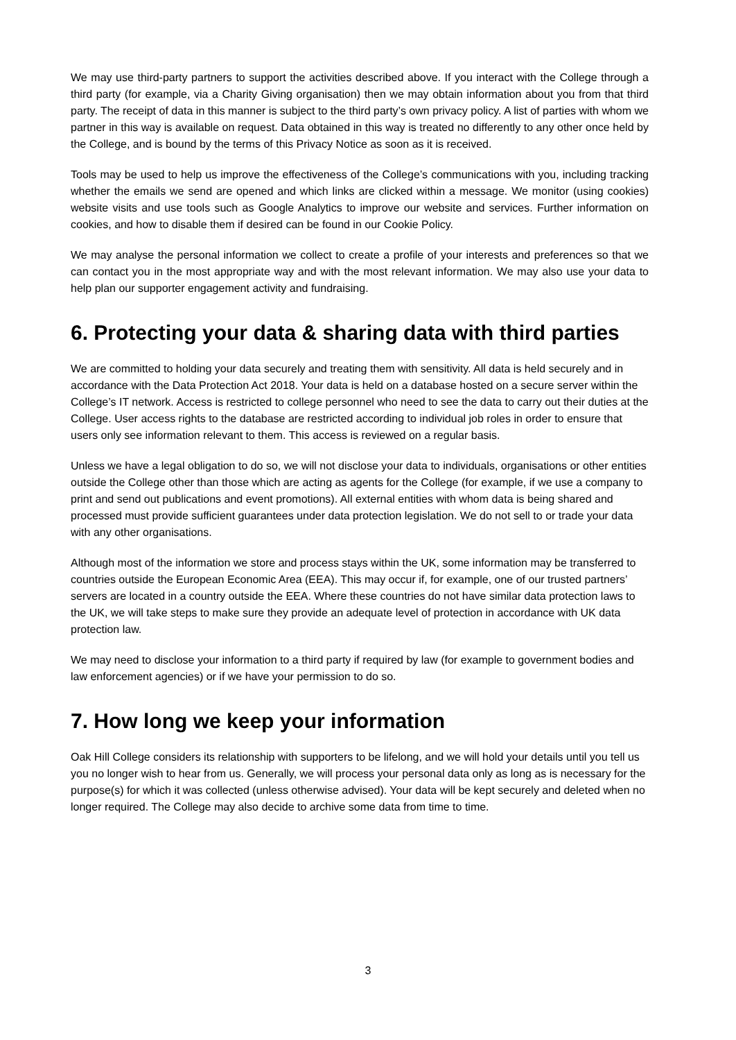We may use third-party partners to support the activities described above. If you interact with the College through a third party (for example, via a Charity Giving organisation) then we may obtain information about you from that third party. The receipt of data in this manner is subject to the third party’s own privacy policy. A list of parties with whom we partner in this way is available on request. Data obtained in this way is treated no differently to any other once held by the College, and is bound by the terms of this Privacy Notice as soon as it is received.
Tools may be used to help us improve the effectiveness of the College’s communications with you, including tracking whether the emails we send are opened and which links are clicked within a message. We monitor (using cookies) website visits and use tools such as Google Analytics to improve our website and services. Further information on cookies, and how to disable them if desired can be found in our Cookie Policy.
We may analyse the personal information we collect to create a profile of your interests and preferences so that we can contact you in the most appropriate way and with the most relevant information. We may also use your data to help plan our supporter engagement activity and fundraising.
6. Protecting your data & sharing data with third parties
We are committed to holding your data securely and treating them with sensitivity. All data is held securely and in accordance with the Data Protection Act 2018. Your data is held on a database hosted on a secure server within the College’s IT network. Access is restricted to college personnel who need to see the data to carry out their duties at the College. User access rights to the database are restricted according to individual job roles in order to ensure that users only see information relevant to them. This access is reviewed on a regular basis.
Unless we have a legal obligation to do so, we will not disclose your data to individuals, organisations or other entities outside the College other than those which are acting as agents for the College (for example, if we use a company to print and send out publications and event promotions). All external entities with whom data is being shared and processed must provide sufficient guarantees under data protection legislation. We do not sell to or trade your data with any other organisations.
Although most of the information we store and process stays within the UK, some information may be transferred to countries outside the European Economic Area (EEA). This may occur if, for example, one of our trusted partners’ servers are located in a country outside the EEA. Where these countries do not have similar data protection laws to the UK, we will take steps to make sure they provide an adequate level of protection in accordance with UK data protection law.
We may need to disclose your information to a third party if required by law (for example to government bodies and law enforcement agencies) or if we have your permission to do so.
7. How long we keep your information
Oak Hill College considers its relationship with supporters to be lifelong, and we will hold your details until you tell us you no longer wish to hear from us. Generally, we will process your personal data only as long as is necessary for the purpose(s) for which it was collected (unless otherwise advised). Your data will be kept securely and deleted when no longer required. The College may also decide to archive some data from time to time.
3